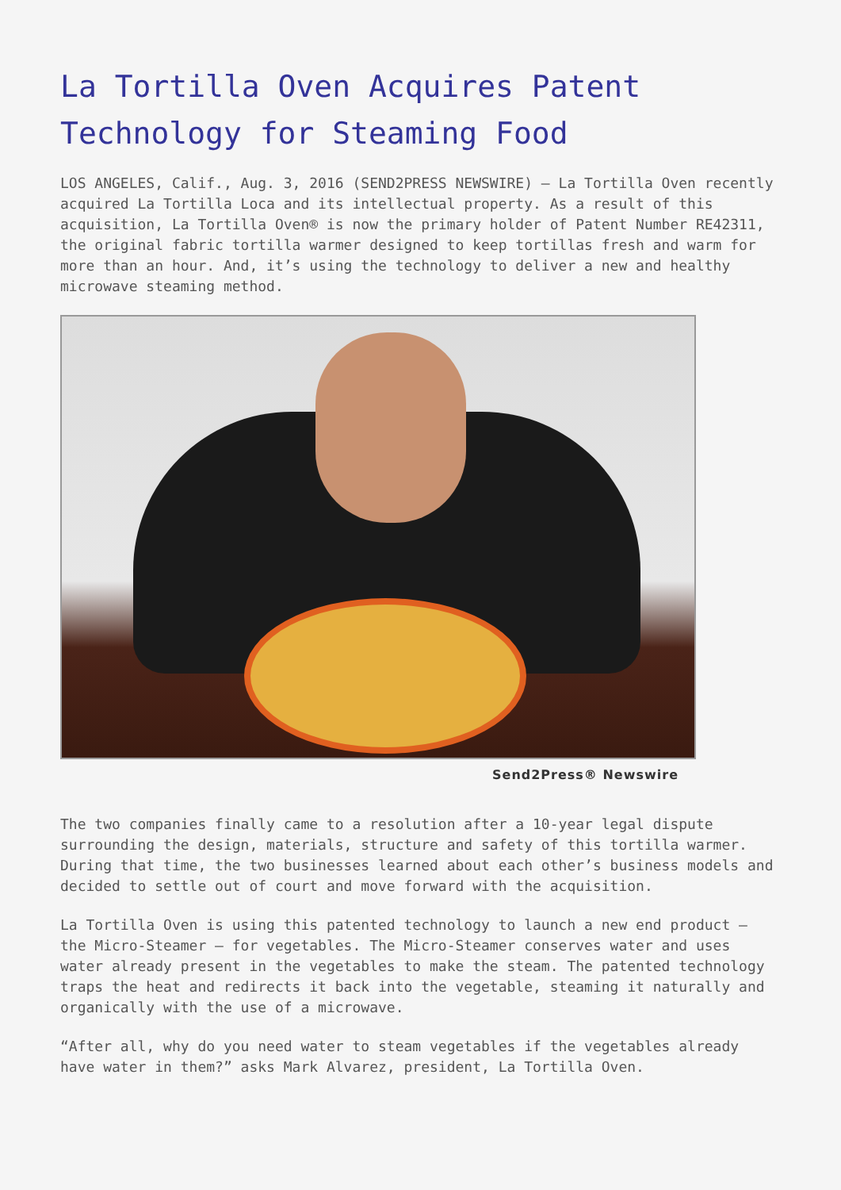La Tortilla Oven Acquires Patent Technology for Steaming Food
LOS ANGELES, Calif., Aug. 3, 2016 (SEND2PRESS NEWSWIRE) — La Tortilla Oven recently acquired La Tortilla Loca and its intellectual property. As a result of this acquisition, La Tortilla Oven® is now the primary holder of Patent Number RE42311, the original fabric tortilla warmer designed to keep tortillas fresh and warm for more than an hour. And, it’s using the technology to deliver a new and healthy microwave steaming method.
Send2Press® Newswire
The two companies finally came to a resolution after a 10-year legal dispute surrounding the design, materials, structure and safety of this tortilla warmer. During that time, the two businesses learned about each other’s business models and decided to settle out of court and move forward with the acquisition.
La Tortilla Oven is using this patented technology to launch a new end product – the Micro-Steamer – for vegetables. The Micro-Steamer conserves water and uses water already present in the vegetables to make the steam. The patented technology traps the heat and redirects it back into the vegetable, steaming it naturally and organically with the use of a microwave.
“After all, why do you need water to steam vegetables if the vegetables already have water in them?” asks Mark Alvarez, president, La Tortilla Oven.